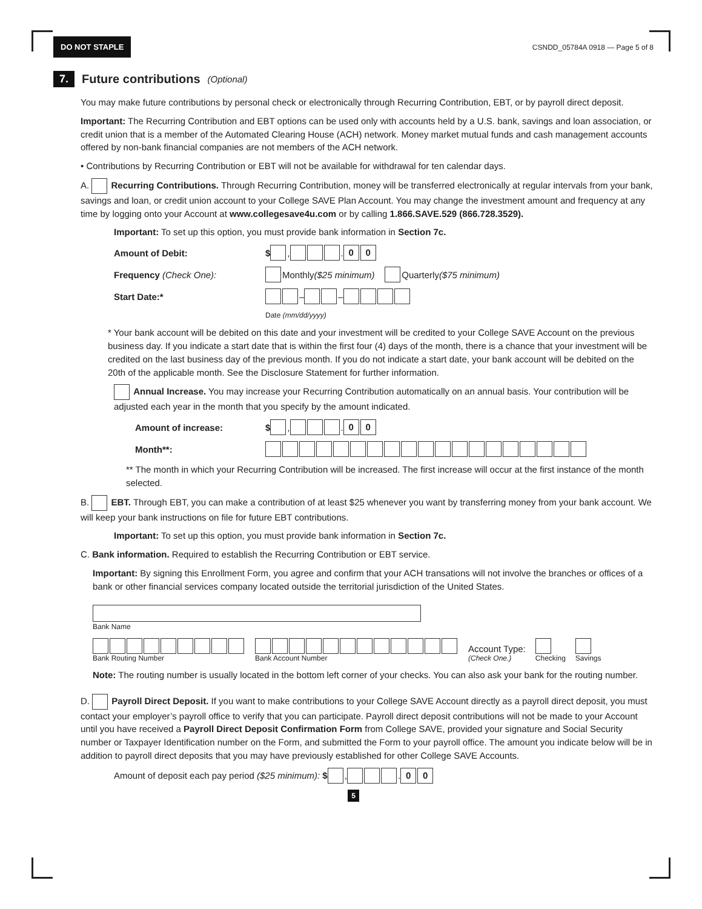DO NOT STAPLE CSNDD_05784A 0918 — Page 5 of 8
7. Future contributions (Optional)
You may make future contributions by personal check or electronically through Recurring Contribution, EBT, or by payroll direct deposit.
Important: The Recurring Contribution and EBT options can be used only with accounts held by a U.S. bank, savings and loan association, or credit union that is a member of the Automated Clearing House (ACH) network. Money market mutual funds and cash management accounts offered by non-bank financial companies are not members of the ACH network.
• Contributions by Recurring Contribution or EBT will not be available for withdrawal for ten calendar days.
A. Recurring Contributions. Through Recurring Contribution, money will be transferred electronically at regular intervals from your bank, savings and loan, or credit union account to your College SAVE Plan Account. You may change the investment amount and frequency at any time by logging onto your Account at www.collegesave4u.com or by calling 1.866.SAVE.529 (866.728.3529).
Important: To set up this option, you must provide bank information in Section 7c.
Amount of Debit: $ , . 0 0
Frequency (Check One): Monthly ($25 minimum) Quarterly ($75 minimum)
Start Date:* – –
Date (mm/dd/yyyy)
* Your bank account will be debited on this date and your investment will be credited to your College SAVE Account on the previous business day. If you indicate a start date that is within the first four (4) days of the month, there is a chance that your investment will be credited on the last business day of the previous month. If you do not indicate a start date, your bank account will be debited on the 20th of the applicable month. See the Disclosure Statement for further information.
Annual Increase. You may increase your Recurring Contribution automatically on an annual basis. Your contribution will be adjusted each year in the month that you specify by the amount indicated.
Amount of increase: $ , . 0 0
Month**:
** The month in which your Recurring Contribution will be increased. The first increase will occur at the first instance of the month selected.
B. EBT. Through EBT, you can make a contribution of at least $25 whenever you want by transferring money from your bank account. We will keep your bank instructions on file for future EBT contributions.
Important: To set up this option, you must provide bank information in Section 7c.
C. Bank information. Required to establish the Recurring Contribution or EBT service.
Important: By signing this Enrollment Form, you agree and confirm that your ACH transations will not involve the branches or offices of a bank or other financial services company located outside the territorial jurisdiction of the United States.
Bank Name
Bank Routing Number
Bank Account Number
Account Type:
(Check One.)
Checking
Savings
Note: The routing number is usually located in the bottom left corner of your checks. You can also ask your bank for the routing number.
D. Payroll Direct Deposit. If you want to make contributions to your College SAVE Account directly as a payroll direct deposit, you must contact your employer’s payroll office to verify that you can participate. Payroll direct deposit contributions will not be made to your Account until you have received a Payroll Direct Deposit Confirmation Form from College SAVE, provided your signature and Social Security number or Taxpayer Identification number on the Form, and submitted the Form to your payroll office. The amount you indicate below will be in addition to payroll direct deposits that you may have previously established for other College SAVE Accounts.
Amount of deposit each pay period ($25 minimum): $ , . 0 0
5